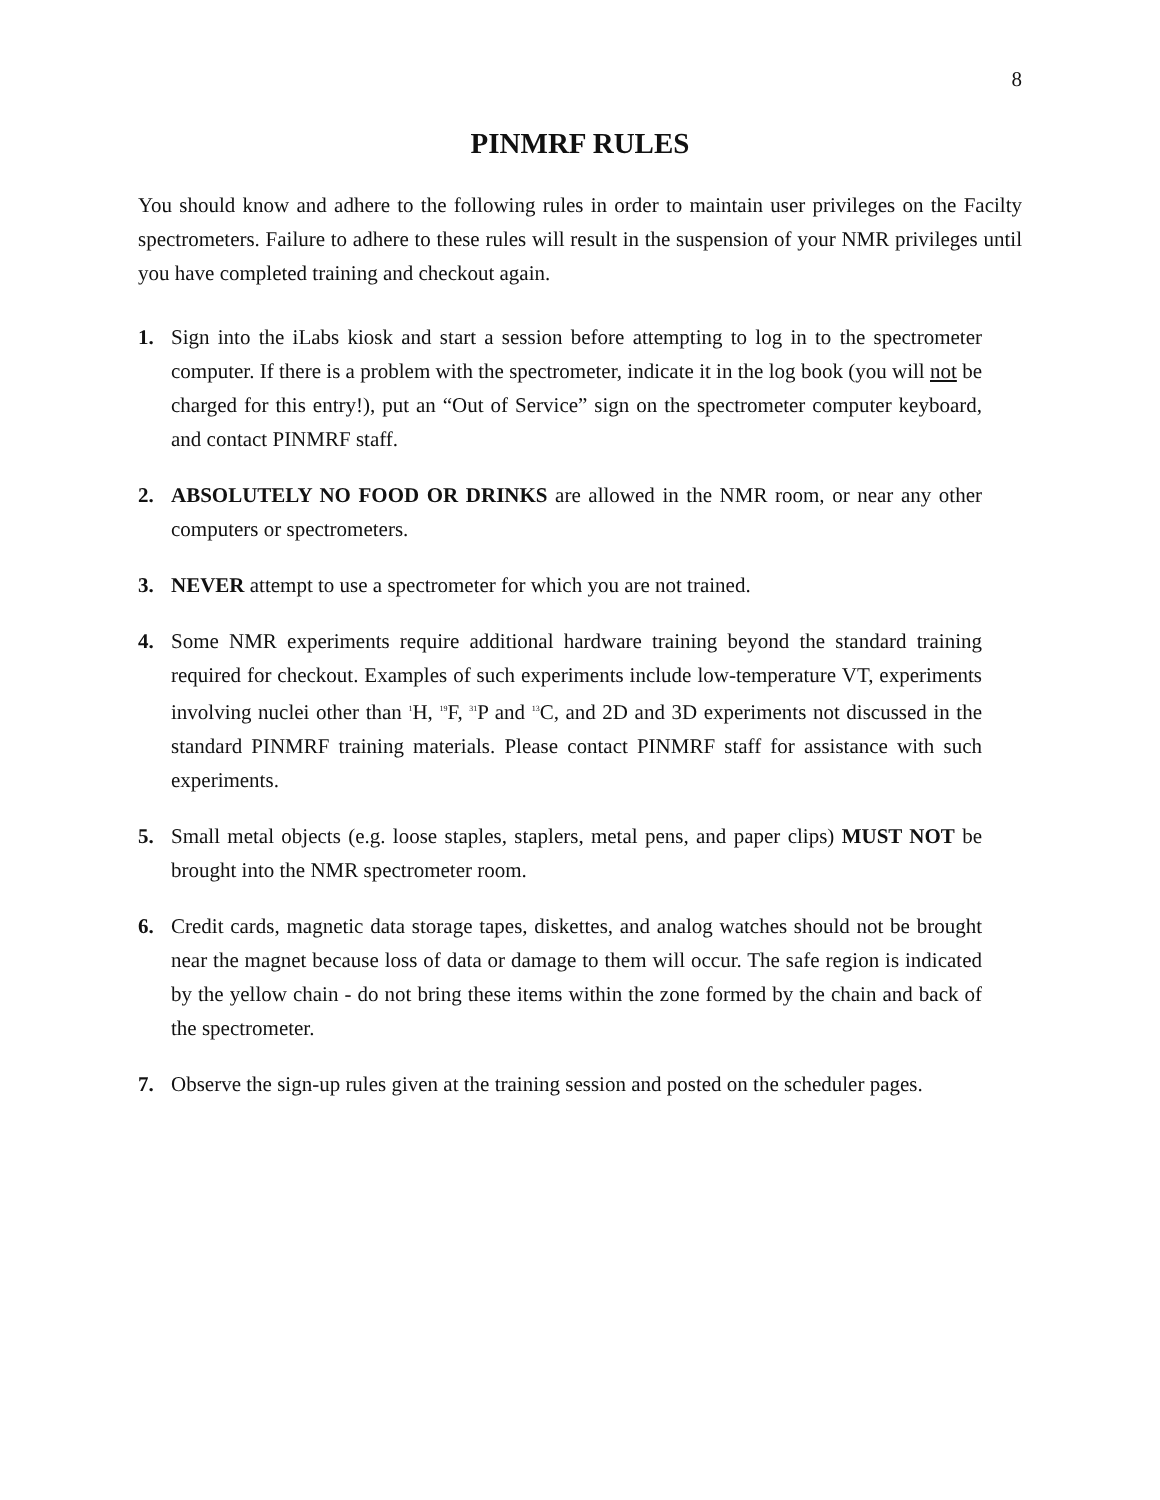8
PINMRF RULES
You should know and adhere to the following rules in order to maintain user privileges on the Facilty spectrometers. Failure to adhere to these rules will result in the suspension of your NMR privileges until you have completed training and checkout again.
1. Sign into the iLabs kiosk and start a session before attempting to log in to the spectrometer computer. If there is a problem with the spectrometer, indicate it in the log book (you will not be charged for this entry!), put an “Out of Service” sign on the spectrometer computer keyboard, and contact PINMRF staff.
2. ABSOLUTELY NO FOOD OR DRINKS are allowed in the NMR room, or near any other computers or spectrometers.
3. NEVER attempt to use a spectrometer for which you are not trained.
4. Some NMR experiments require additional hardware training beyond the standard training required for checkout. Examples of such experiments include low-temperature VT, experiments involving nuclei other than <sup>1</sup>H, <sup>19</sup>F, <sup>31</sup>P and <sup>13</sup>C, and 2D and 3D experiments not discussed in the standard PINMRF training materials. Please contact PINMRF staff for assistance with such experiments.
5. Small metal objects (e.g. loose staples, staplers, metal pens, and paper clips) MUST NOT be brought into the NMR spectrometer room.
6. Credit cards, magnetic data storage tapes, diskettes, and analog watches should not be brought near the magnet because loss of data or damage to them will occur. The safe region is indicated by the yellow chain - do not bring these items within the zone formed by the chain and back of the spectrometer.
7. Observe the sign-up rules given at the training session and posted on the scheduler pages.